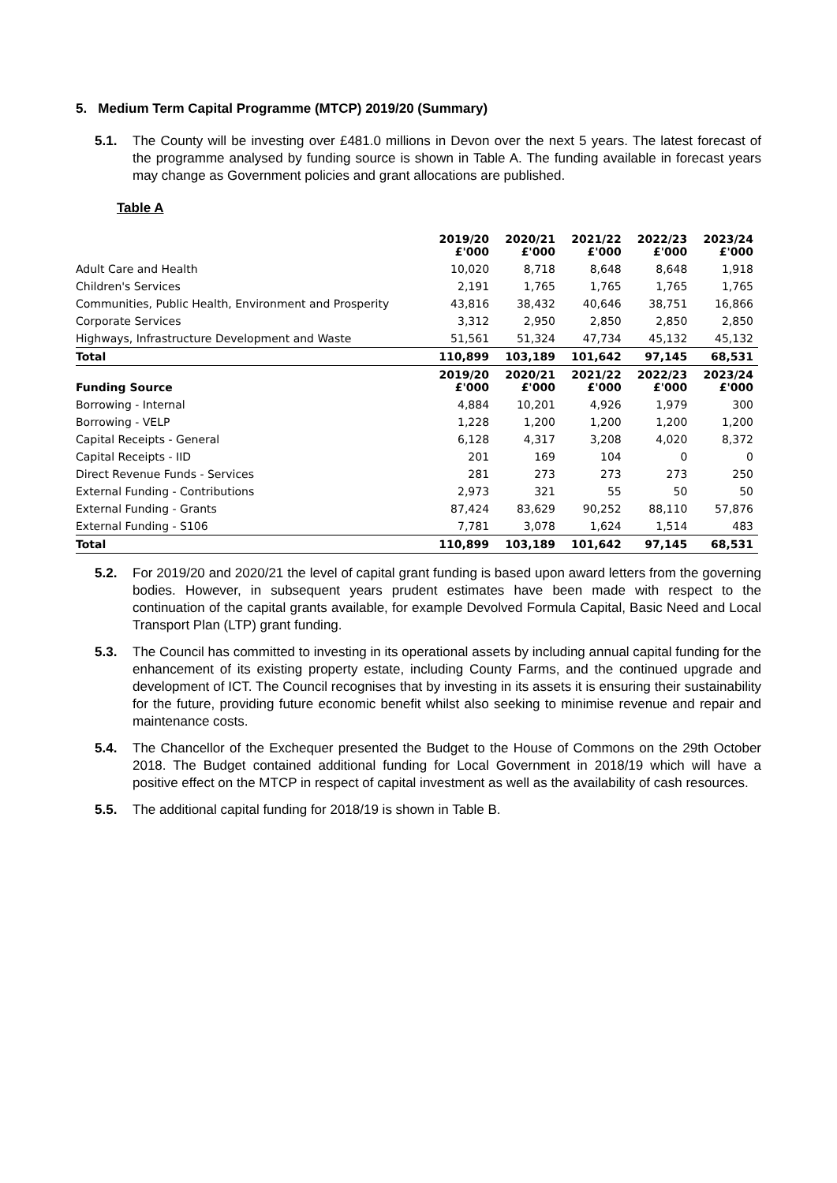5. Medium Term Capital Programme (MTCP) 2019/20 (Summary)
5.1. The County will be investing over £481.0 millions in Devon over the next 5 years. The latest forecast of the programme analysed by funding source is shown in Table A. The funding available in forecast years may change as Government policies and grant allocations are published.
Table A
| | 2019/20 £'000 | 2020/21 £'000 | 2021/22 £'000 | 2022/23 £'000 | 2023/24 £'000 |
| --- | --- | --- | --- | --- | --- |
| Adult Care and Health | 10,020 | 8,718 | 8,648 | 8,648 | 1,918 |
| Children's Services | 2,191 | 1,765 | 1,765 | 1,765 | 1,765 |
| Communities, Public Health, Environment and Prosperity | 43,816 | 38,432 | 40,646 | 38,751 | 16,866 |
| Corporate Services | 3,312 | 2,950 | 2,850 | 2,850 | 2,850 |
| Highways, Infrastructure Development and Waste | 51,561 | 51,324 | 47,734 | 45,132 | 45,132 |
| Total | 110,899 | 103,189 | 101,642 | 97,145 | 68,531 |
| Funding Source | 2019/20 £'000 | 2020/21 £'000 | 2021/22 £'000 | 2022/23 £'000 | 2023/24 £'000 |
| Borrowing - Internal | 4,884 | 10,201 | 4,926 | 1,979 | 300 |
| Borrowing - VELP | 1,228 | 1,200 | 1,200 | 1,200 | 1,200 |
| Capital Receipts - General | 6,128 | 4,317 | 3,208 | 4,020 | 8,372 |
| Capital Receipts - IID | 201 | 169 | 104 | 0 | 0 |
| Direct Revenue Funds - Services | 281 | 273 | 273 | 273 | 250 |
| External Funding - Contributions | 2,973 | 321 | 55 | 50 | 50 |
| External Funding - Grants | 87,424 | 83,629 | 90,252 | 88,110 | 57,876 |
| External Funding - S106 | 7,781 | 3,078 | 1,624 | 1,514 | 483 |
| Total | 110,899 | 103,189 | 101,642 | 97,145 | 68,531 |
5.2. For 2019/20 and 2020/21 the level of capital grant funding is based upon award letters from the governing bodies. However, in subsequent years prudent estimates have been made with respect to the continuation of the capital grants available, for example Devolved Formula Capital, Basic Need and Local Transport Plan (LTP) grant funding.
5.3. The Council has committed to investing in its operational assets by including annual capital funding for the enhancement of its existing property estate, including County Farms, and the continued upgrade and development of ICT. The Council recognises that by investing in its assets it is ensuring their sustainability for the future, providing future economic benefit whilst also seeking to minimise revenue and repair and maintenance costs.
5.4. The Chancellor of the Exchequer presented the Budget to the House of Commons on the 29th October 2018. The Budget contained additional funding for Local Government in 2018/19 which will have a positive effect on the MTCP in respect of capital investment as well as the availability of cash resources.
5.5. The additional capital funding for 2018/19 is shown in Table B.